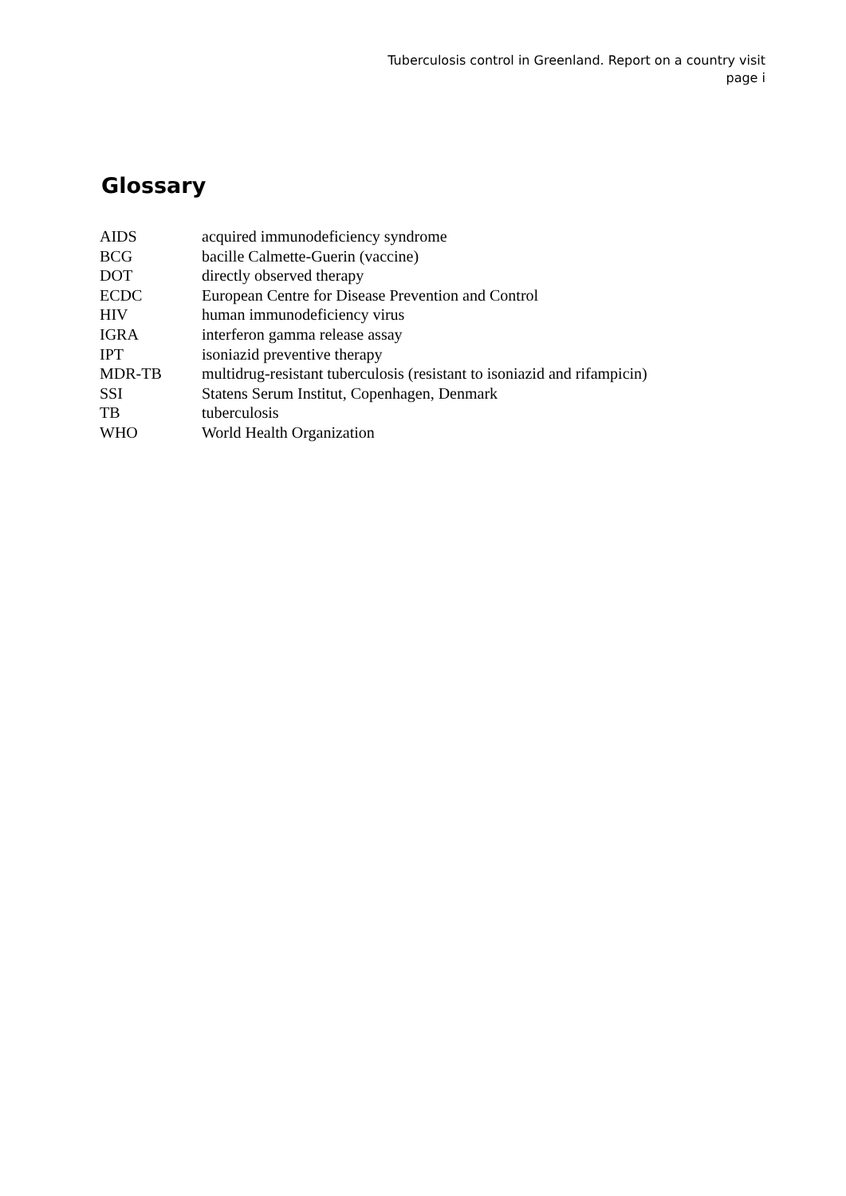Tuberculosis control in Greenland. Report on a country visit
page i
Glossary
| AIDS | acquired immunodeficiency syndrome |
| BCG | bacille Calmette-Guerin (vaccine) |
| DOT | directly observed therapy |
| ECDC | European Centre for Disease Prevention and Control |
| HIV | human immunodeficiency virus |
| IGRA | interferon gamma release assay |
| IPT | isoniazid preventive therapy |
| MDR-TB | multidrug-resistant tuberculosis (resistant to isoniazid and rifampicin) |
| SSI | Statens Serum Institut, Copenhagen, Denmark |
| TB | tuberculosis |
| WHO | World Health Organization |